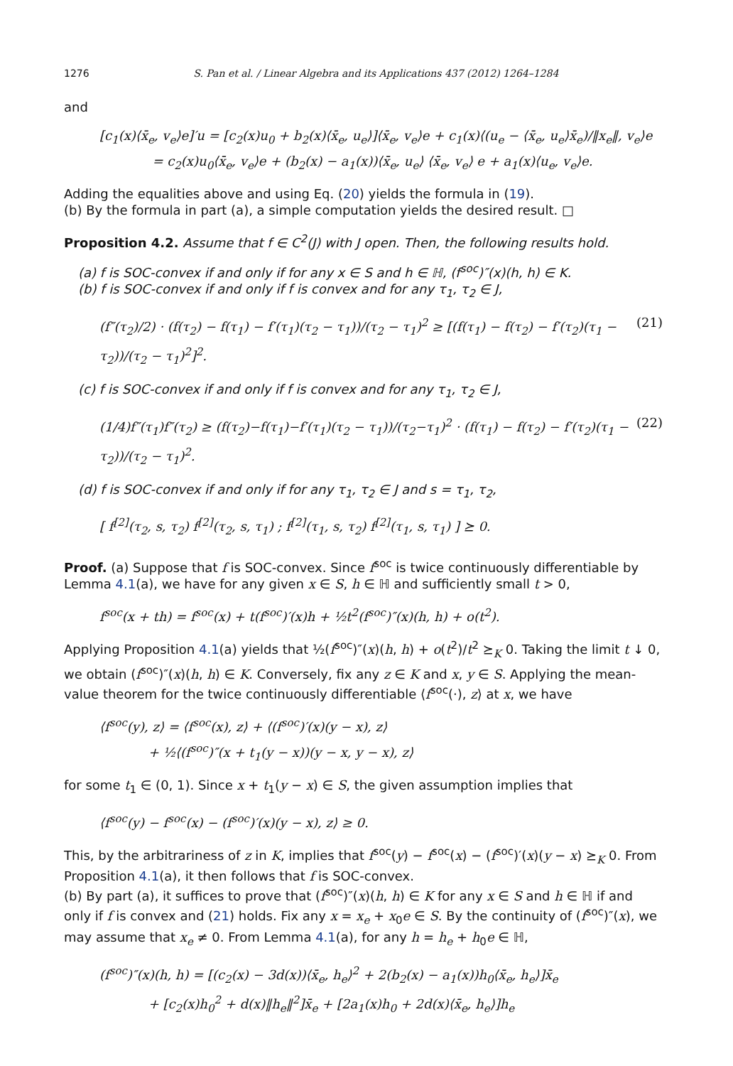1276 S. Pan et al. / Linear Algebra and its Applications 437 (2012) 1264–1284
and
[c<sub>1</sub>(x)⟨x̄<sub>e</sub>, v<sub>e</sub>⟩e]′u = [c<sub>2</sub>(x)u<sub>0</sub> + b<sub>2</sub>(x)⟨x̄<sub>e</sub>, u<sub>e</sub>⟩]⟨x̄<sub>e</sub>, v<sub>e</sub>⟩e + c<sub>1</sub>(x)⟨(u<sub>e</sub> − ⟨x̄<sub>e</sub>, u<sub>e</sub>⟩x̄<sub>e</sub>)/‖x<sub>e</sub>‖, v<sub>e</sub>⟩e
= c<sub>2</sub>(x)u<sub>0</sub>⟨x̄<sub>e</sub>, v<sub>e</sub>⟩e + (b<sub>2</sub>(x) − a<sub>1</sub>(x))⟨x̄<sub>e</sub>, u<sub>e</sub>⟩ ⟨x̄<sub>e</sub>, v<sub>e</sub>⟩ e + a<sub>1</sub>(x)⟨u<sub>e</sub>, v<sub>e</sub>⟩e.
Adding the equalities above and using Eq. (20) yields the formula in (19).
(b) By the formula in part (a), a simple computation yields the desired result. □
Proposition 4.2. Assume that f ∈ C<sup>2</sup>(J) with J open. Then, the following results hold.
(a) f is SOC-convex if and only if for any x ∈ S and h ∈ ℍ, (f<sup>soc</sup>)″(x)(h, h) ∈ K.
(b) f is SOC-convex if and only if f is convex and for any τ<sub>1</sub>, τ<sub>2</sub> ∈ J,
(f″(τ<sub>2</sub>)/2) · (f(τ<sub>2</sub>) − f(τ<sub>1</sub>) − f′(τ<sub>1</sub>)(τ<sub>2</sub> − τ<sub>1</sub>))/(τ<sub>2</sub> − τ<sub>1</sub>)<sup>2</sup> ≥ [(f(τ<sub>1</sub>) − f(τ<sub>2</sub>) − f′(τ<sub>2</sub>)(τ<sub>1</sub> − τ<sub>2</sub>))/(τ<sub>2</sub> − τ<sub>1</sub>)<sup>2</sup>]<sup>2</sup>. (21)
(c) f is SOC-convex if and only if f is convex and for any τ<sub>1</sub>, τ<sub>2</sub> ∈ J,
(1/4)f″(τ<sub>1</sub>)f″(τ<sub>2</sub>) ≥ (f(τ<sub>2</sub>)−f(τ<sub>1</sub>)−f′(τ<sub>1</sub>)(τ<sub>2</sub> − τ<sub>1</sub>))/(τ<sub>2</sub>−τ<sub>1</sub>)<sup>2</sup> · (f(τ<sub>1</sub>) − f(τ<sub>2</sub>) − f′(τ<sub>2</sub>)(τ<sub>1</sub> − τ<sub>2</sub>))/(τ<sub>2</sub> − τ<sub>1</sub>)<sup>2</sup>. (22)
(d) f is SOC-convex if and only if for any τ<sub>1</sub>, τ<sub>2</sub> ∈ J and s = τ<sub>1</sub>, τ<sub>2</sub>,
[ f<sup>[2]</sup>(τ<sub>2</sub>, s, τ<sub>2</sub>) f<sup>[2]</sup>(τ<sub>2</sub>, s, τ<sub>1</sub>) ; f<sup>[2]</sup>(τ<sub>1</sub>, s, τ<sub>2</sub>) f<sup>[2]</sup>(τ<sub>1</sub>, s, τ<sub>1</sub>) ] ⪰ 0.
Proof. (a) Suppose that f is SOC-convex. Since f<sup>soc</sup> is twice continuously differentiable by Lemma 4.1(a), we have for any given x ∈ S, h ∈ ℍ and sufficiently small t > 0,
f<sup>soc</sup>(x + th) = f<sup>soc</sup>(x) + t(f<sup>soc</sup>)′(x)h + ½t<sup>2</sup>(f<sup>soc</sup>)″(x)(h, h) + o(t<sup>2</sup>).
Applying Proposition 4.1(a) yields that ½(f<sup>soc</sup>)″(x)(h, h) + o(t<sup>2</sup>)/t<sup>2</sup> ⪰<sub>K</sub> 0. Taking the limit t ↓ 0, we obtain (f<sup>soc</sup>)″(x)(h, h) ∈ K. Conversely, fix any z ∈ K and x, y ∈ S. Applying the mean-value theorem for the twice continuously differentiable ⟨f<sup>soc</sup>(·), z⟩ at x, we have
⟨f<sup>soc</sup>(y), z⟩ = ⟨f<sup>soc</sup>(x), z⟩ + ⟨(f<sup>soc</sup>)′(x)(y − x), z⟩
+ ½⟨(f<sup>soc</sup>)″(x + t<sub>1</sub>(y − x))(y − x, y − x), z⟩
for some t<sub>1</sub> ∈ (0, 1). Since x + t<sub>1</sub>(y − x) ∈ S, the given assumption implies that
⟨f<sup>soc</sup>(y) − f<sup>soc</sup>(x) − (f<sup>soc</sup>)′(x)(y − x), z⟩ ≥ 0.
This, by the arbitrariness of z in K, implies that f<sup>soc</sup>(y) − f<sup>soc</sup>(x) − (f<sup>soc</sup>)′(x)(y − x) ⪰<sub>K</sub> 0. From Proposition 4.1(a), it then follows that f is SOC-convex.
(b) By part (a), it suffices to prove that (f<sup>soc</sup>)″(x)(h, h) ∈ K for any x ∈ S and h ∈ ℍ if and only if f is convex and (21) holds. Fix any x = x<sub>e</sub> + x<sub>0</sub>e ∈ S. By the continuity of (f<sup>soc</sup>)″(x), we may assume that x<sub>e</sub> ≠ 0. From Lemma 4.1(a), for any h = h<sub>e</sub> + h<sub>0</sub>e ∈ ℍ,
(f<sup>soc</sup>)″(x)(h, h) = [(c<sub>2</sub>(x) − 3d(x))⟨x̄<sub>e</sub>, h<sub>e</sub>⟩<sup>2</sup> + 2(b<sub>2</sub>(x) − a<sub>1</sub>(x))h<sub>0</sub>⟨x̄<sub>e</sub>, h<sub>e</sub>⟩]x̄<sub>e</sub>
+ [c<sub>2</sub>(x)h<sub>0</sub><sup>2</sup> + d(x)‖h<sub>e</sub>‖<sup>2</sup>]x̄<sub>e</sub> + [2a<sub>1</sub>(x)h<sub>0</sub> + 2d(x)⟨x̄<sub>e</sub>, h<sub>e</sub>⟩]h<sub>e</sub>